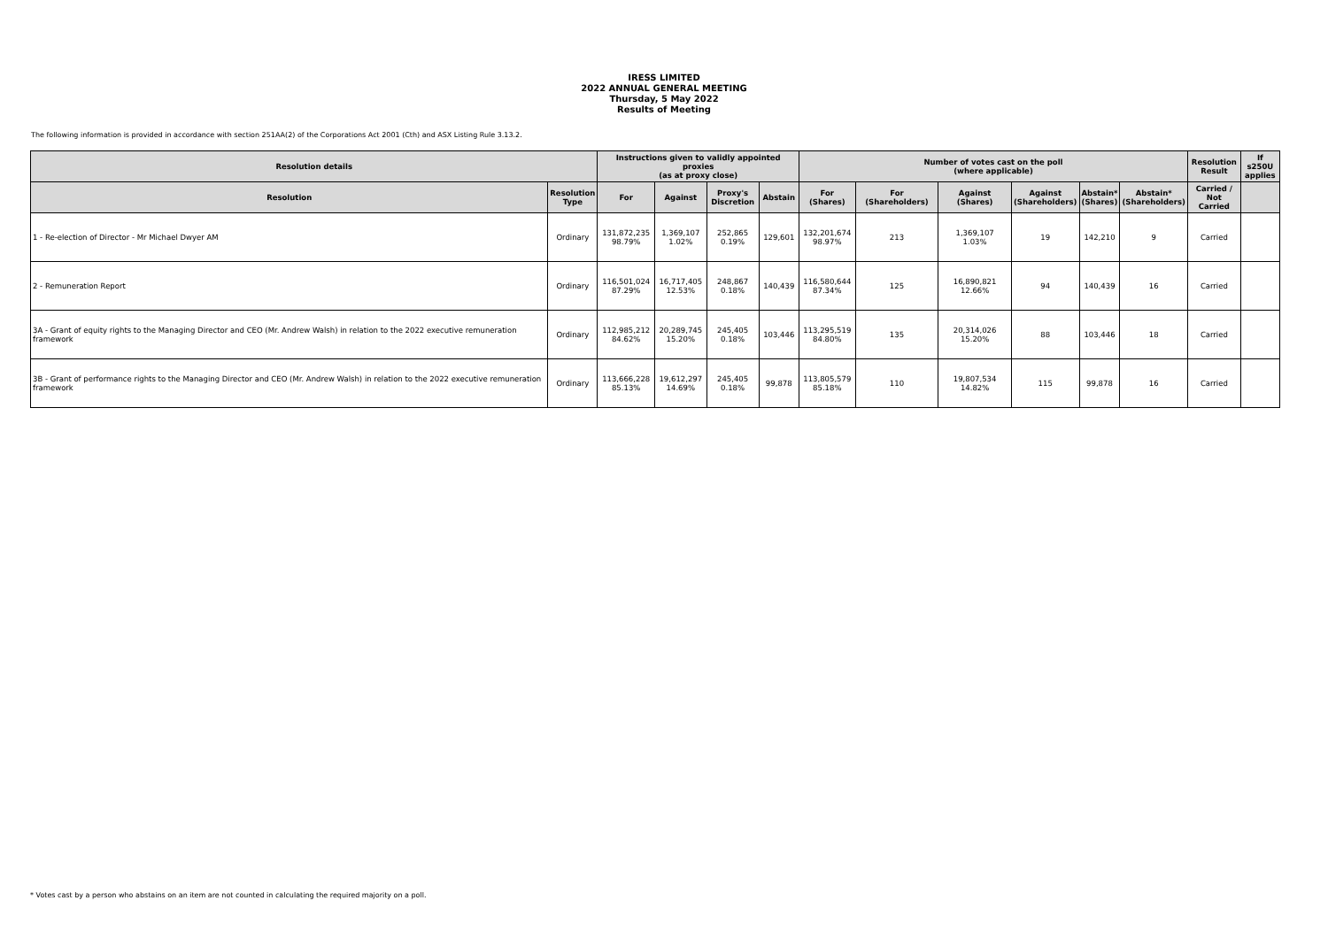IRESS LIMITED
2022 ANNUAL GENERAL MEETING
Thursday, 5 May 2022
Results of Meeting
The following information is provided in accordance with section 251AA(2) of the Corporations Act 2001 (Cth) and ASX Listing Rule 3.13.2.
| Resolution details | | Instructions given to validly appointed proxies (as at proxy close) | | | | Number of votes cast on the poll (where applicable) | | | | | | Resolution Result | If s250U applies |
| --- | --- | --- | --- | --- | --- | --- | --- | --- | --- | --- | --- | --- | --- |
| Resolution | Resolution Type | For | Against | Proxy's Discretion | Abstain | For (Shares) | For (Shareholders) | Against (Shares) | Against (Shareholders) | Abstain* (Shares) | Abstain* (Shareholders) | Carried / Not Carried | |
| 1 - Re-election of Director - Mr Michael Dwyer AM | Ordinary | 131,872,235 98.79% | 1,369,107 1.02% | 252,865 0.19% | 129,601 | 132,201,674 98.97% | 213 | 1,369,107 1.03% | 19 | 142,210 | 9 | Carried | |
| 2 - Remuneration Report | Ordinary | 116,501,024 87.29% | 16,717,405 12.53% | 248,867 0.18% | 140,439 | 116,580,644 87.34% | 125 | 16,890,821 12.66% | 94 | 140,439 | 16 | Carried | |
| 3A - Grant of equity rights to the Managing Director and CEO (Mr. Andrew Walsh) in relation to the 2022 executive remuneration framework | Ordinary | 112,985,212 84.62% | 20,289,745 15.20% | 245,405 0.18% | 103,446 | 113,295,519 84.80% | 135 | 20,314,026 15.20% | 88 | 103,446 | 18 | Carried | |
| 3B - Grant of performance rights to the Managing Director and CEO (Mr. Andrew Walsh) in relation to the 2022 executive remuneration framework | Ordinary | 113,666,228 85.13% | 19,612,297 14.69% | 245,405 0.18% | 99,878 | 113,805,579 85.18% | 110 | 19,807,534 14.82% | 115 | 99,878 | 16 | Carried | |
* Votes cast by a person who abstains on an item are not counted in calculating the required majority on a poll.